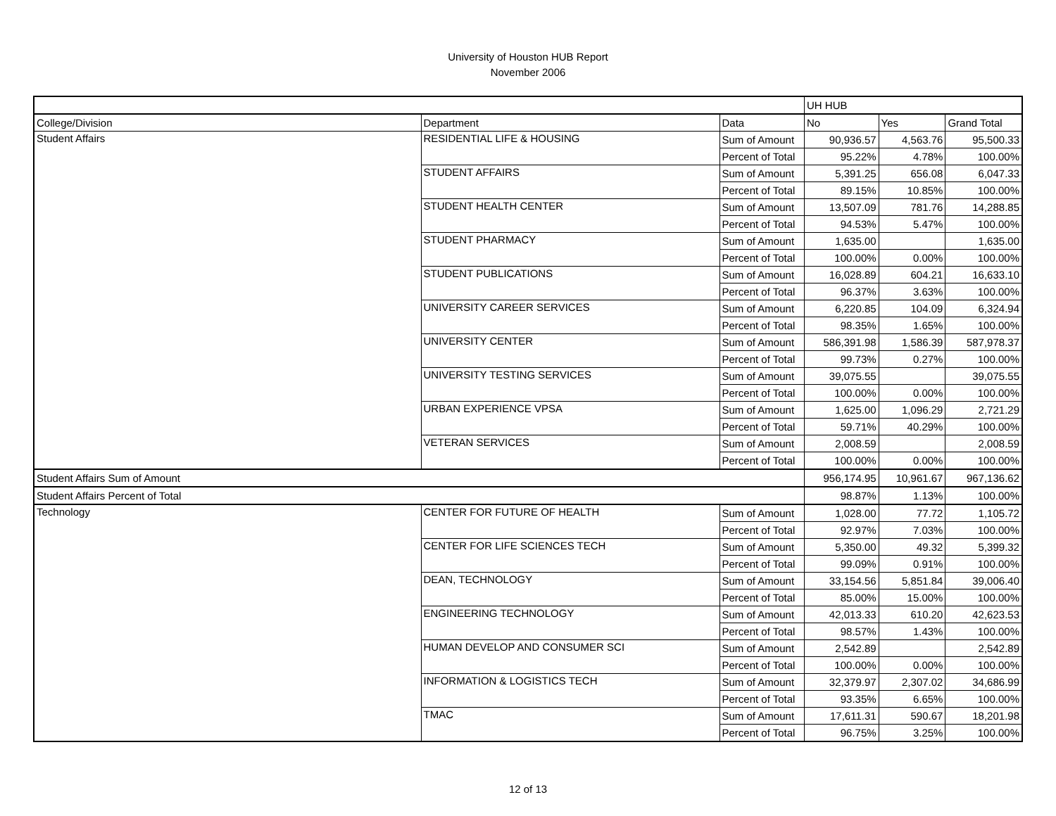University of Houston HUB Report
November 2006
| | | | UH HUB | | |
| College/Division | Department | Data | No | Yes | Grand Total |
| Student Affairs | RESIDENTIAL LIFE & HOUSING | Sum of Amount | 90,936.57 | 4,563.76 | 95,500.33 |
| | | Percent of Total | 95.22% | 4.78% | 100.00% |
| | STUDENT AFFAIRS | Sum of Amount | 5,391.25 | 656.08 | 6,047.33 |
| | | Percent of Total | 89.15% | 10.85% | 100.00% |
| | STUDENT HEALTH CENTER | Sum of Amount | 13,507.09 | 781.76 | 14,288.85 |
| | | Percent of Total | 94.53% | 5.47% | 100.00% |
| | STUDENT PHARMACY | Sum of Amount | 1,635.00 | | 1,635.00 |
| | | Percent of Total | 100.00% | 0.00% | 100.00% |
| | STUDENT PUBLICATIONS | Sum of Amount | 16,028.89 | 604.21 | 16,633.10 |
| | | Percent of Total | 96.37% | 3.63% | 100.00% |
| | UNIVERSITY CAREER SERVICES | Sum of Amount | 6,220.85 | 104.09 | 6,324.94 |
| | | Percent of Total | 98.35% | 1.65% | 100.00% |
| | UNIVERSITY CENTER | Sum of Amount | 586,391.98 | 1,586.39 | 587,978.37 |
| | | Percent of Total | 99.73% | 0.27% | 100.00% |
| | UNIVERSITY TESTING SERVICES | Sum of Amount | 39,075.55 | | 39,075.55 |
| | | Percent of Total | 100.00% | 0.00% | 100.00% |
| | URBAN EXPERIENCE VPSA | Sum of Amount | 1,625.00 | 1,096.29 | 2,721.29 |
| | | Percent of Total | 59.71% | 40.29% | 100.00% |
| | VETERAN SERVICES | Sum of Amount | 2,008.59 | | 2,008.59 |
| | | Percent of Total | 100.00% | 0.00% | 100.00% |
| Student Affairs Sum of Amount | | | 956,174.95 | 10,961.67 | 967,136.62 |
| Student Affairs Percent of Total | | | 98.87% | 1.13% | 100.00% |
| Technology | CENTER FOR FUTURE OF HEALTH | Sum of Amount | 1,028.00 | 77.72 | 1,105.72 |
| | | Percent of Total | 92.97% | 7.03% | 100.00% |
| | CENTER FOR LIFE SCIENCES TECH | Sum of Amount | 5,350.00 | 49.32 | 5,399.32 |
| | | Percent of Total | 99.09% | 0.91% | 100.00% |
| | DEAN, TECHNOLOGY | Sum of Amount | 33,154.56 | 5,851.84 | 39,006.40 |
| | | Percent of Total | 85.00% | 15.00% | 100.00% |
| | ENGINEERING TECHNOLOGY | Sum of Amount | 42,013.33 | 610.20 | 42,623.53 |
| | | Percent of Total | 98.57% | 1.43% | 100.00% |
| | HUMAN DEVELOP AND CONSUMER SCI | Sum of Amount | 2,542.89 | | 2,542.89 |
| | | Percent of Total | 100.00% | 0.00% | 100.00% |
| | INFORMATION & LOGISTICS TECH | Sum of Amount | 32,379.97 | 2,307.02 | 34,686.99 |
| | | Percent of Total | 93.35% | 6.65% | 100.00% |
| | TMAC | Sum of Amount | 17,611.31 | 590.67 | 18,201.98 |
| | | Percent of Total | 96.75% | 3.25% | 100.00% |
12 of 13